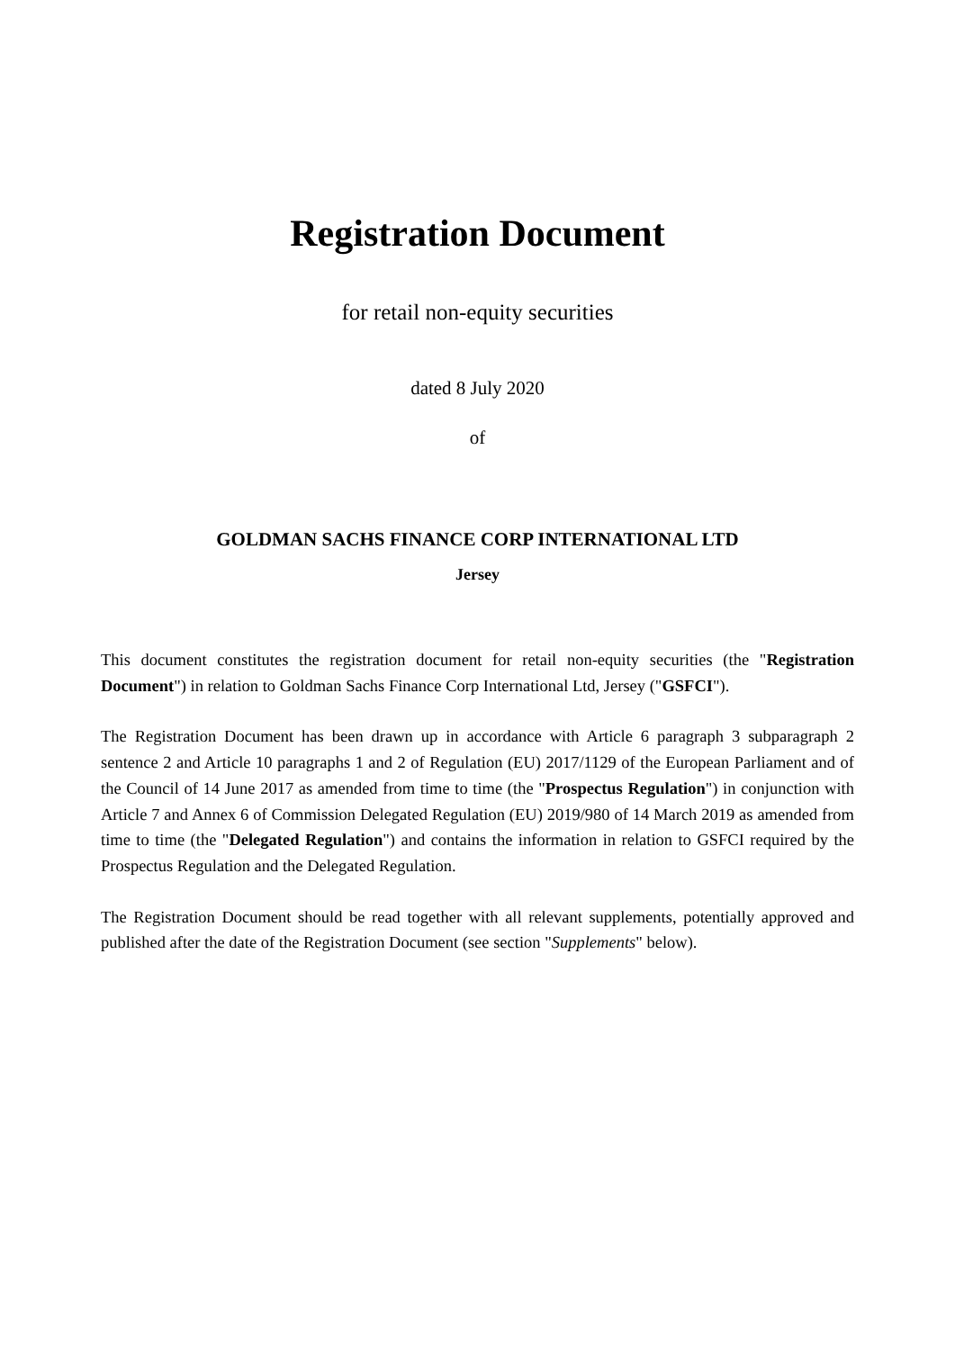Registration Document
for retail non-equity securities
dated 8 July 2020
of
GOLDMAN SACHS FINANCE CORP INTERNATIONAL LTD
Jersey
This document constitutes the registration document for retail non-equity securities (the "Registration Document") in relation to Goldman Sachs Finance Corp International Ltd, Jersey ("GSFCI").
The Registration Document has been drawn up in accordance with Article 6 paragraph 3 subparagraph 2 sentence 2 and Article 10 paragraphs 1 and 2 of Regulation (EU) 2017/1129 of the European Parliament and of the Council of 14 June 2017 as amended from time to time (the "Prospectus Regulation") in conjunction with Article 7 and Annex 6 of Commission Delegated Regulation (EU) 2019/980 of 14 March 2019 as amended from time to time (the "Delegated Regulation") and contains the information in relation to GSFCI required by the Prospectus Regulation and the Delegated Regulation.
The Registration Document should be read together with all relevant supplements, potentially approved and published after the date of the Registration Document (see section "Supplements" below).